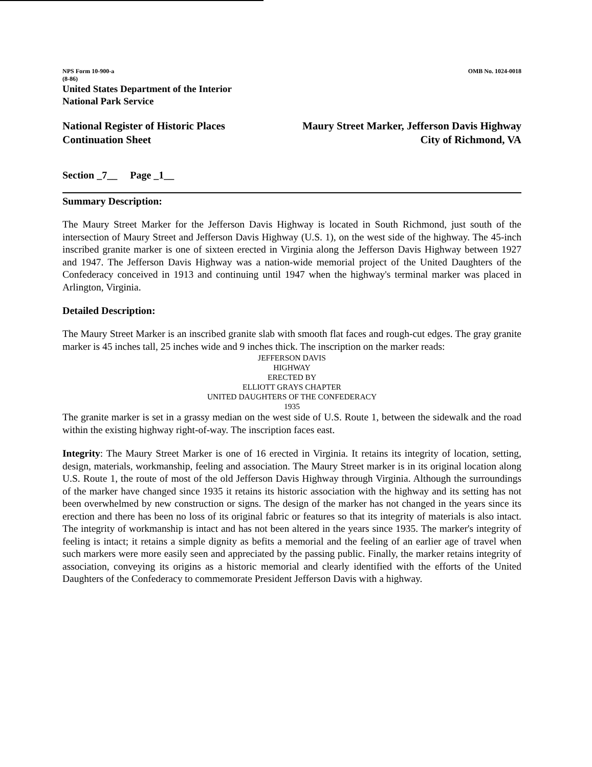NPS Form 10-900-a
(8-86)
OMB No. 1024-0018
United States Department of the Interior
National Park Service
National Register of Historic Places
Continuation Sheet
Maury Street Marker, Jefferson Davis Highway
City of Richmond, VA
Section _7__ Page _1__
Summary Description:
The Maury Street Marker for the Jefferson Davis Highway is located in South Richmond, just south of the intersection of Maury Street and Jefferson Davis Highway (U.S. 1), on the west side of the highway. The 45-inch inscribed granite marker is one of sixteen erected in Virginia along the Jefferson Davis Highway between 1927 and 1947. The Jefferson Davis Highway was a nation-wide memorial project of the United Daughters of the Confederacy conceived in 1913 and continuing until 1947 when the highway's terminal marker was placed in Arlington, Virginia.
Detailed Description:
The Maury Street Marker is an inscribed granite slab with smooth flat faces and rough-cut edges. The gray granite marker is 45 inches tall, 25 inches wide and 9 inches thick. The inscription on the marker reads:
JEFFERSON DAVIS
HIGHWAY
ERECTED BY
ELLIOTT GRAYS CHAPTER
UNITED DAUGHTERS OF THE CONFEDERACY
1935
The granite marker is set in a grassy median on the west side of U.S. Route 1, between the sidewalk and the road within the existing highway right-of-way. The inscription faces east.
Integrity: The Maury Street Marker is one of 16 erected in Virginia. It retains its integrity of location, setting, design, materials, workmanship, feeling and association. The Maury Street marker is in its original location along U.S. Route 1, the route of most of the old Jefferson Davis Highway through Virginia. Although the surroundings of the marker have changed since 1935 it retains its historic association with the highway and its setting has not been overwhelmed by new construction or signs. The design of the marker has not changed in the years since its erection and there has been no loss of its original fabric or features so that its integrity of materials is also intact. The integrity of workmanship is intact and has not been altered in the years since 1935. The marker's integrity of feeling is intact; it retains a simple dignity as befits a memorial and the feeling of an earlier age of travel when such markers were more easily seen and appreciated by the passing public. Finally, the marker retains integrity of association, conveying its origins as a historic memorial and clearly identified with the efforts of the United Daughters of the Confederacy to commemorate President Jefferson Davis with a highway.